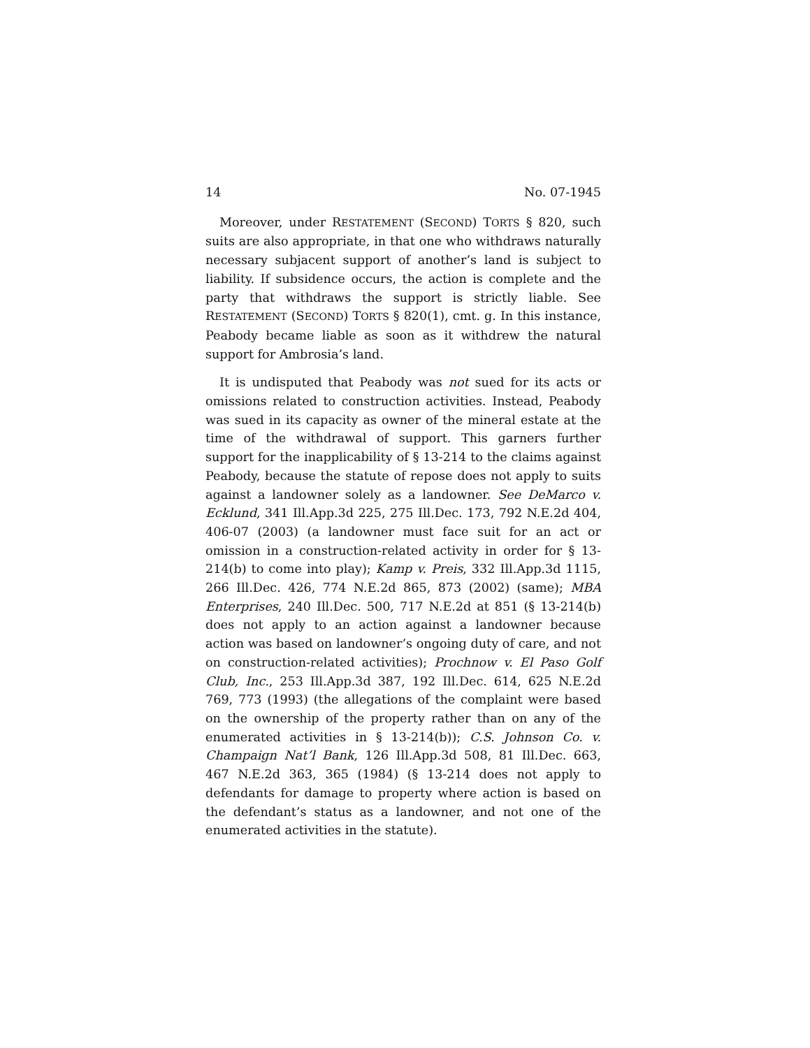14 No. 07-1945
Moreover, under RESTATEMENT (SECOND) TORTS § 820, such suits are also appropriate, in that one who withdraws naturally necessary subjacent support of another’s land is subject to liability. If subsidence occurs, the action is complete and the party that withdraws the support is strictly liable. See RESTATEMENT (SECOND) TORTS § 820(1), cmt. g. In this instance, Peabody became liable as soon as it withdrew the natural support for Ambrosia’s land.
It is undisputed that Peabody was not sued for its acts or omissions related to construction activities. Instead, Peabody was sued in its capacity as owner of the mineral estate at the time of the withdrawal of support. This garners further support for the inapplicability of § 13-214 to the claims against Peabody, because the statute of repose does not apply to suits against a landowner solely as a landowner. See DeMarco v. Ecklund, 341 Ill.App.3d 225, 275 Ill.Dec. 173, 792 N.E.2d 404, 406-07 (2003) (a landowner must face suit for an act or omission in a construction-related activity in order for § 13-214(b) to come into play); Kamp v. Preis, 332 Ill.App.3d 1115, 266 Ill.Dec. 426, 774 N.E.2d 865, 873 (2002) (same); MBA Enterprises, 240 Ill.Dec. 500, 717 N.E.2d at 851 (§ 13-214(b) does not apply to an action against a landowner because action was based on landowner’s ongoing duty of care, and not on construction-related activities); Prochnow v. El Paso Golf Club, Inc., 253 Ill.App.3d 387, 192 Ill.Dec. 614, 625 N.E.2d 769, 773 (1993) (the allegations of the complaint were based on the ownership of the property rather than on any of the enumerated activities in § 13-214(b)); C.S. Johnson Co. v. Champaign Nat’l Bank, 126 Ill.App.3d 508, 81 Ill.Dec. 663, 467 N.E.2d 363, 365 (1984) (§ 13-214 does not apply to defendants for damage to property where action is based on the defendant’s status as a landowner, and not one of the enumerated activities in the statute).